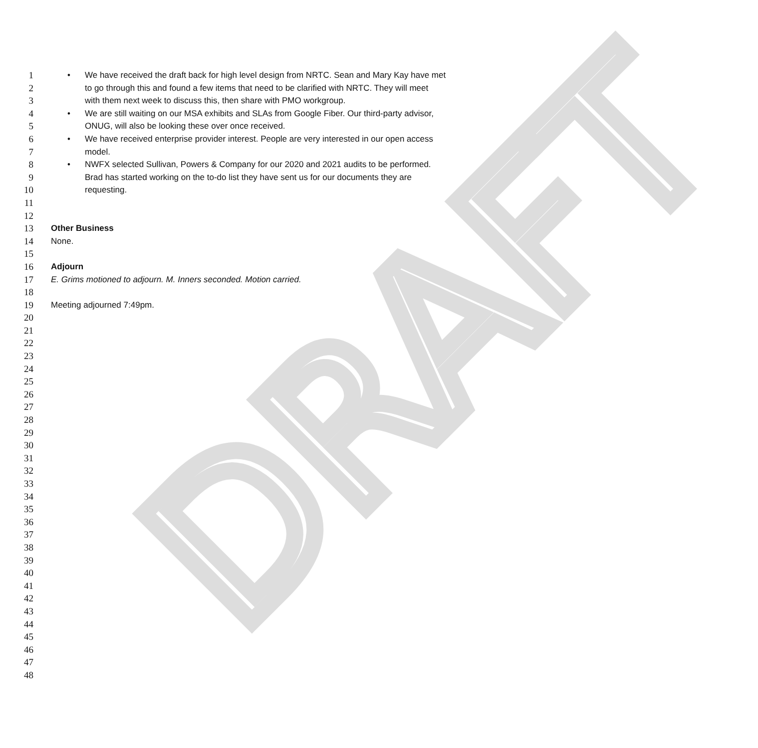DRAFT
1 • We have received the draft back for high level design from NRTC. Sean and Mary Kay have met
2 to go through this and found a few items that need to be clarified with NRTC. They will meet
3 with them next week to discuss this, then share with PMO workgroup.
4 • We are still waiting on our MSA exhibits and SLAs from Google Fiber. Our third-party advisor,
5 ONUG, will also be looking these over once received.
6 • We have received enterprise provider interest. People are very interested in our open access
7 model.
8 • NWFX selected Sullivan, Powers & Company for our 2020 and 2021 audits to be performed.
9 Brad has started working on the to-do list they have sent us for our documents they are
10 requesting.
11
12
13 Other Business
14 None.
15
16 Adjourn
17 E. Grims motioned to adjourn. M. Inners seconded. Motion carried.
18
19 Meeting adjourned 7:49pm.
20
21
22
23
24
25
26
27
28
29
30
31
32
33
34
35
36
37
38
39
40
41
42
43
44
45
46
47
48